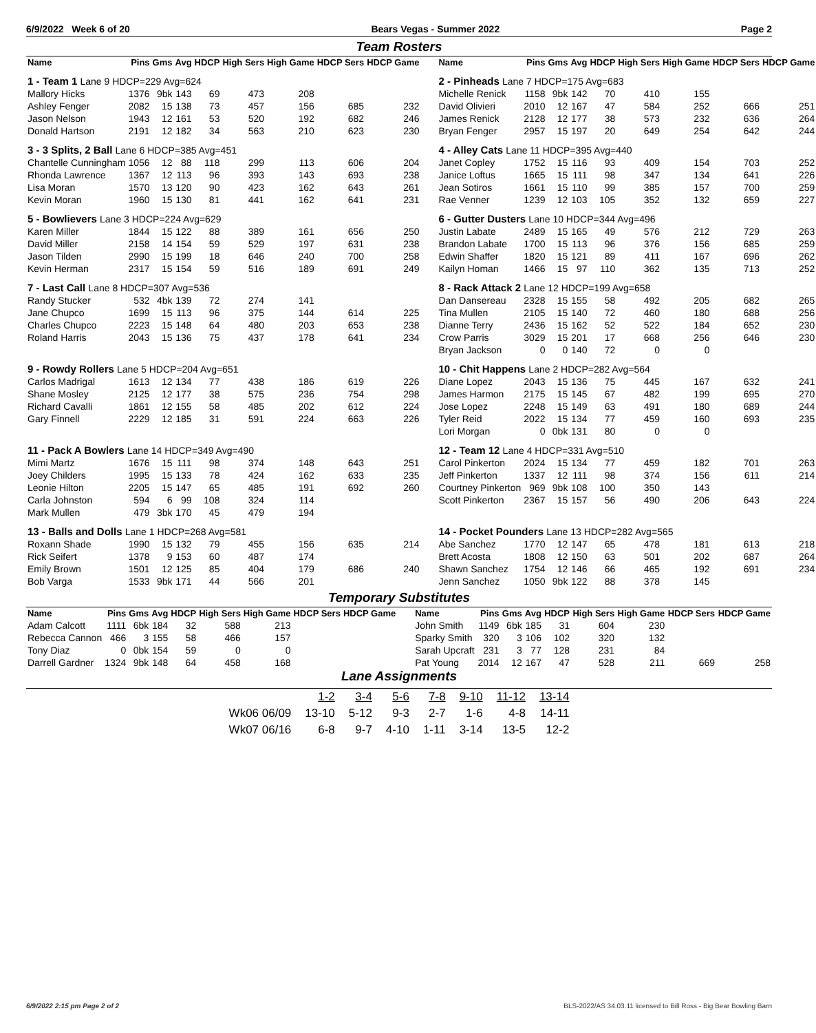6/9/2022 Week 6 of 20 Bears Vegas - Summer 2022 Page 2
Team Rosters
| Name | Pins | Gms | Avg | HDCP | High Sers | High Game | HDCP Sers | HDCP Game |
| --- | --- | --- | --- | --- | --- | --- | --- | --- |
| 1 - Team 1 Lane 9 HDCP=229 Avg=624 | | | | | | | | |
| Mallory Hicks | 1376 | 9bk | 143 | 69 | 473 | 208 | | |
| Ashley Fenger | 2082 | 15 | 138 | 73 | 457 | 156 | 685 | 232 |
| Jason Nelson | 1943 | 12 | 161 | 53 | 520 | 192 | 682 | 246 |
| Donald Hartson | 2191 | 12 | 182 | 34 | 563 | 210 | 623 | 230 |
| 3 - 3 Splits, 2 Ball Lane 6 HDCP=385 Avg=451 | | | | | | | | |
| Chantelle Cunningham | 1056 | 12 | 88 | 118 | 299 | 113 | 606 | 204 |
| Rhonda Lawrence | 1367 | 12 | 113 | 96 | 393 | 143 | 693 | 238 |
| Lisa Moran | 1570 | 13 | 120 | 90 | 423 | 162 | 643 | 261 |
| Kevin Moran | 1960 | 15 | 130 | 81 | 441 | 162 | 641 | 231 |
| 5 - Bowlievers Lane 3 HDCP=224 Avg=629 | | | | | | | | |
| Karen Miller | 1844 | 15 | 122 | 88 | 389 | 161 | 656 | 250 |
| David Miller | 2158 | 14 | 154 | 59 | 529 | 197 | 631 | 238 |
| Jason Tilden | 2990 | 15 | 199 | 18 | 646 | 240 | 700 | 258 |
| Kevin Herman | 2317 | 15 | 154 | 59 | 516 | 189 | 691 | 249 |
| 7 - Last Call Lane 8 HDCP=307 Avg=536 | | | | | | | | |
| Randy Stucker | 532 | 4bk | 139 | 72 | 274 | 141 | | |
| Jane Chupco | 1699 | 15 | 113 | 96 | 375 | 144 | 614 | 225 |
| Charles Chupco | 2223 | 15 | 148 | 64 | 480 | 203 | 653 | 238 |
| Roland Harris | 2043 | 15 | 136 | 75 | 437 | 178 | 641 | 234 |
| 9 - Rowdy Rollers Lane 5 HDCP=204 Avg=651 | | | | | | | | |
| Carlos Madrigal | 1613 | 12 | 134 | 77 | 438 | 186 | 619 | 226 |
| Shane Mosley | 2125 | 12 | 177 | 38 | 575 | 236 | 754 | 298 |
| Richard Cavalli | 1861 | 12 | 155 | 58 | 485 | 202 | 612 | 224 |
| Gary Finnell | 2229 | 12 | 185 | 31 | 591 | 224 | 663 | 226 |
| 11 - Pack A Bowlers Lane 14 HDCP=349 Avg=490 | | | | | | | | |
| Mimi Martz | 1676 | 15 | 111 | 98 | 374 | 148 | 643 | 251 |
| Joey Childers | 1995 | 15 | 133 | 78 | 424 | 162 | 633 | 235 |
| Leonie Hilton | 2205 | 15 | 147 | 65 | 485 | 191 | 692 | 260 |
| Carla Johnston | 594 | 6 | 99 | 108 | 324 | 114 | | |
| Mark Mullen | 479 | 3bk | 170 | 45 | 479 | 194 | | |
| 13 - Balls and Dolls Lane 1 HDCP=268 Avg=581 | | | | | | | | |
| Roxann Shade | 1990 | 15 | 132 | 79 | 455 | 156 | 635 | 214 |
| Rick Seifert | 1378 | 9 | 153 | 60 | 487 | 174 | | |
| Emily Brown | 1501 | 12 | 125 | 85 | 404 | 179 | 686 | 240 |
| Bob Varga | 1533 | 9bk | 171 | 44 | 566 | 201 | | |
| Name | Pins | Gms | Avg | HDCP | High Sers | High Game | HDCP Sers | HDCP Game |
| --- | --- | --- | --- | --- | --- | --- | --- | --- |
| 2 - Pinheads Lane 7 HDCP=175 Avg=683 | | | | | | | | |
| Michelle Renick | 1158 | 9bk | 142 | 70 | 410 | 155 | | |
| David Olivieri | 2010 | 12 | 167 | 47 | 584 | 252 | 666 | 251 |
| James Renick | 2128 | 12 | 177 | 38 | 573 | 232 | 636 | 264 |
| Bryan Fenger | 2957 | 15 | 197 | 20 | 649 | 254 | 642 | 244 |
| 4 - Alley Cats Lane 11 HDCP=395 Avg=440 | | | | | | | | |
| Janet Copley | 1752 | 15 | 116 | 93 | 409 | 154 | 703 | 252 |
| Janice Loftus | 1665 | 15 | 111 | 98 | 347 | 134 | 641 | 226 |
| Jean Sotiros | 1661 | 15 | 110 | 99 | 385 | 157 | 700 | 259 |
| Rae Venner | 1239 | 12 | 103 | 105 | 352 | 132 | 659 | 227 |
| 6 - Gutter Dusters Lane 10 HDCP=344 Avg=496 | | | | | | | | |
| Justin Labate | 2489 | 15 | 165 | 49 | 576 | 212 | 729 | 263 |
| Brandon Labate | 1700 | 15 | 113 | 96 | 376 | 156 | 685 | 259 |
| Edwin Shaffer | 1820 | 15 | 121 | 89 | 411 | 167 | 696 | 262 |
| Kailyn Homan | 1466 | 15 | 97 | 110 | 362 | 135 | 713 | 252 |
| 8 - Rack Attack 2 Lane 12 HDCP=199 Avg=658 | | | | | | | | |
| Dan Dansereau | 2328 | 15 | 155 | 58 | 492 | 205 | 682 | 265 |
| Tina Mullen | 2105 | 15 | 140 | 72 | 460 | 180 | 688 | 256 |
| Dianne Terry | 2436 | 15 | 162 | 52 | 522 | 184 | 652 | 230 |
| Crow Parris | 3029 | 15 | 201 | 17 | 668 | 256 | 646 | 230 |
| Bryan Jackson | 0 | 0 | 140 | 72 | 0 | 0 | | |
| 10 - Chit Happens Lane 2 HDCP=282 Avg=564 | | | | | | | | |
| Diane Lopez | 2043 | 15 | 136 | 75 | 445 | 167 | 632 | 241 |
| James Harmon | 2175 | 15 | 145 | 67 | 482 | 199 | 695 | 270 |
| Jose Lopez | 2248 | 15 | 149 | 63 | 491 | 180 | 689 | 244 |
| Tyler Reid | 2022 | 15 | 134 | 77 | 459 | 160 | 693 | 235 |
| Lori Morgan | 0 | 0bk | 131 | 80 | 0 | 0 | | |
| 12 - Team 12 Lane 4 HDCP=331 Avg=510 | | | | | | | | |
| Carol Pinkerton | 2024 | 15 | 134 | 77 | 459 | 182 | 701 | 263 |
| Jeff Pinkerton | 1337 | 12 | 111 | 98 | 374 | 156 | 611 | 214 |
| Courtney Pinkerton | 969 | 9bk | 108 | 100 | 350 | 143 | | |
| Scott Pinkerton | 2367 | 15 | 157 | 56 | 490 | 206 | 643 | 224 |
| 14 - Pocket Pounders Lane 13 HDCP=282 Avg=565 | | | | | | | | |
| Abe Sanchez | 1770 | 12 | 147 | 65 | 478 | 181 | 613 | 218 |
| Brett Acosta | 1808 | 12 | 150 | 63 | 501 | 202 | 687 | 264 |
| Shawn Sanchez | 1754 | 12 | 146 | 66 | 465 | 192 | 691 | 234 |
| Jenn Sanchez | 1050 | 9bk | 122 | 88 | 378 | 145 | | |
Temporary Substitutes
| Name | Pins | Gms | Avg | HDCP | High Sers | High Game | HDCP Sers | HDCP Game |
| --- | --- | --- | --- | --- | --- | --- | --- | --- |
| Adam Calcott | 1111 | 6bk | 184 | 32 | 588 | 213 | | |
| Rebecca Cannon | 466 | 3 | 155 | 58 | 466 | 157 | | |
| Tony Diaz | 0 | 0bk | 154 | 59 | 0 | 0 | | |
| Darrell Gardner | 1324 | 9bk | 148 | 64 | 458 | 168 | | |
| Name | Pins | Gms | Avg | HDCP | High Sers | High Game | HDCP Sers | HDCP Game |
| --- | --- | --- | --- | --- | --- | --- | --- | --- |
| John Smith | 1149 | 6bk | 185 | 31 | 604 | 230 | | |
| Sparky Smith | 320 | 3 | 106 | 102 | 320 | 132 | | |
| Sarah Upcraft | 231 | 3 | 77 | 128 | 231 | 84 | | |
| Pat Young | 2014 | 12 | 167 | 47 | 528 | 211 | 669 | 258 |
Lane Assignments
| | 1-2 | 3-4 | 5-6 | 7-8 | 9-10 | 11-12 | 13-14 |
| Wk06 06/09 | 13-10 | 5-12 | 9-3 | 2-7 | 1-6 | 4-8 | 14-11 |
| Wk07 06/16 | 6-8 | 9-7 | 4-10 | 1-11 | 3-14 | 13-5 | 12-2 |
6/9/2022 2:15 pm Page 2 of 2 BLS-2022/AS 34.03.11 licensed to Bill Ross - Big Bear Bowling Barn